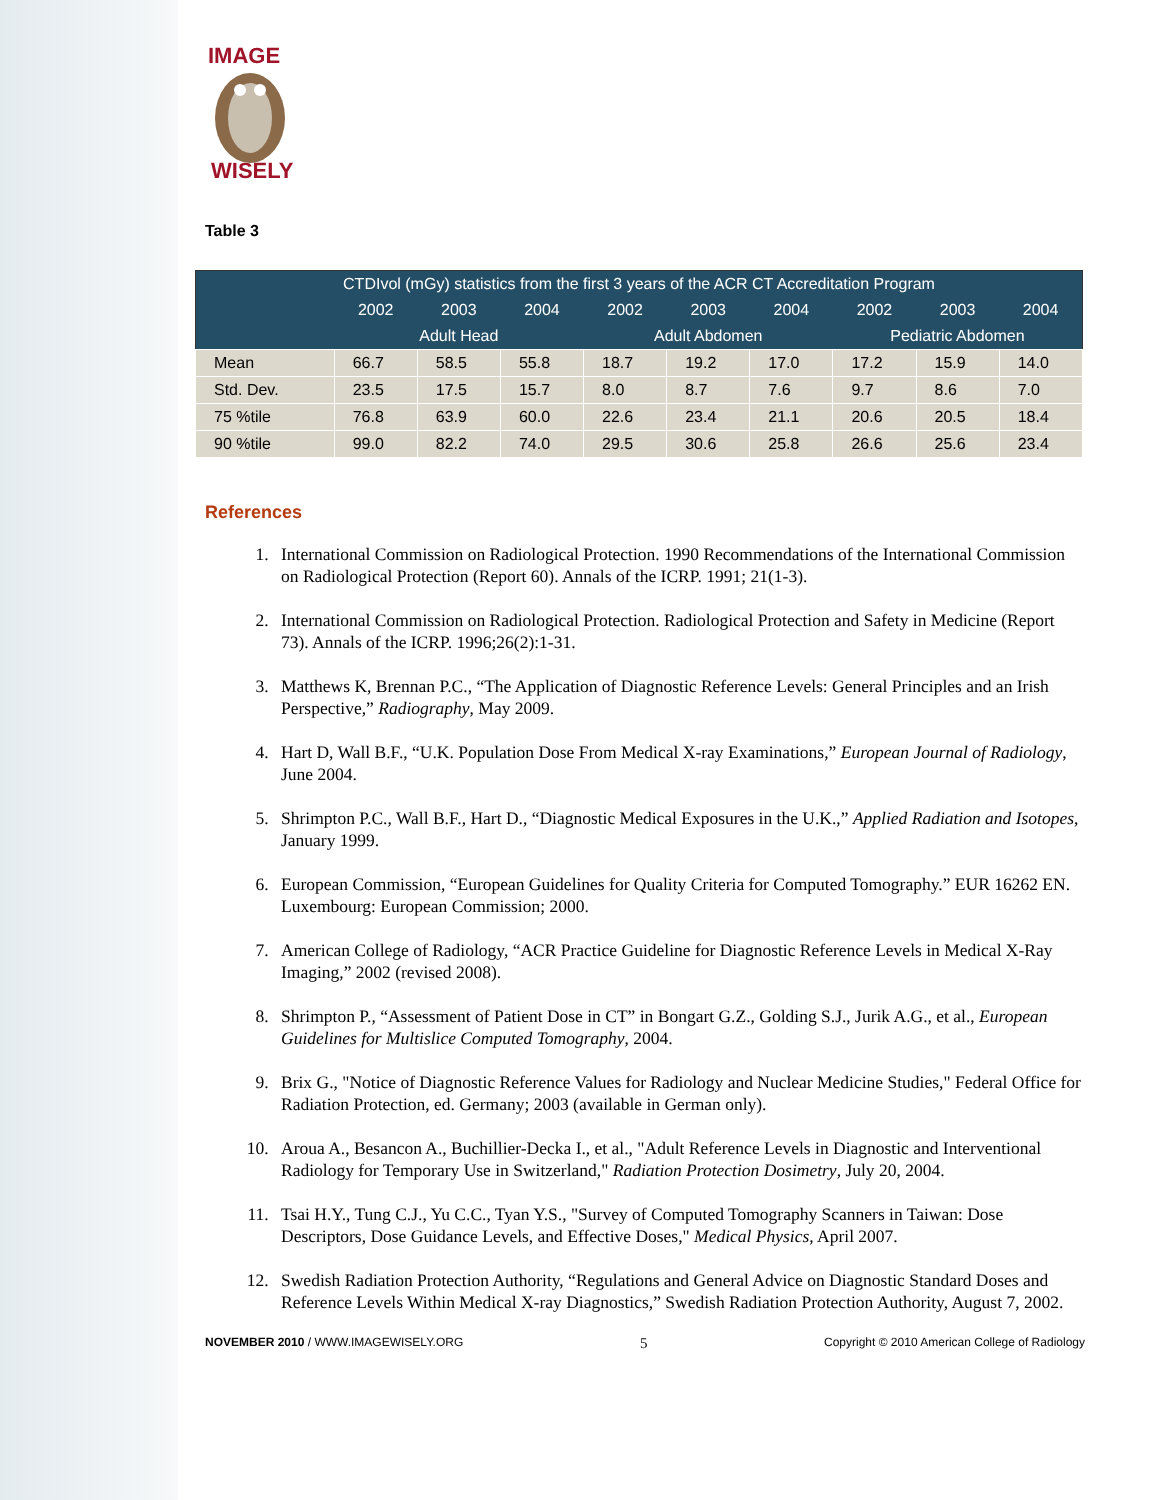IMAGE
WISELY
Table 3
| CTDIvol (mGy) statistics from the first 3 years of the ACR CT Accreditation Program | | | | | | | | | |
| --- | --- | --- | --- | --- | --- | --- | --- | --- | --- |
| | 2002 | 2003 | 2004 | 2002 | 2003 | 2004 | 2002 | 2003 | 2004 |
| | Adult Head | | | Adult Abdomen | | | Pediatric Abdomen | | |
| Mean | 66.7 | 58.5 | 55.8 | 18.7 | 19.2 | 17.0 | 17.2 | 15.9 | 14.0 |
| Std. Dev. | 23.5 | 17.5 | 15.7 | 8.0 | 8.7 | 7.6 | 9.7 | 8.6 | 7.0 |
| 75 %tile | 76.8 | 63.9 | 60.0 | 22.6 | 23.4 | 21.1 | 20.6 | 20.5 | 18.4 |
| 90 %tile | 99.0 | 82.2 | 74.0 | 29.5 | 30.6 | 25.8 | 26.6 | 25.6 | 23.4 |
References
1. International Commission on Radiological Protection. 1990 Recommendations of the International Commission on Radiological Protection (Report 60). Annals of the ICRP. 1991; 21(1-3).
2. International Commission on Radiological Protection. Radiological Protection and Safety in Medicine (Report 73). Annals of the ICRP. 1996;26(2):1-31.
3. Matthews K, Brennan P.C., “The Application of Diagnostic Reference Levels: General Principles and an Irish Perspective,” Radiography, May 2009.
4. Hart D, Wall B.F., “U.K. Population Dose From Medical X-ray Examinations,” European Journal of Radiology, June 2004.
5. Shrimpton P.C., Wall B.F., Hart D., “Diagnostic Medical Exposures in the U.K.,” Applied Radiation and Isotopes, January 1999.
6. European Commission, “European Guidelines for Quality Criteria for Computed Tomography.” EUR 16262 EN. Luxembourg: European Commission; 2000.
7. American College of Radiology, “ACR Practice Guideline for Diagnostic Reference Levels in Medical X-Ray Imaging,” 2002 (revised 2008).
8. Shrimpton P., “Assessment of Patient Dose in CT” in Bongart G.Z., Golding S.J., Jurik A.G., et al., European Guidelines for Multislice Computed Tomography, 2004.
9. Brix G., "Notice of Diagnostic Reference Values for Radiology and Nuclear Medicine Studies," Federal Office for Radiation Protection, ed. Germany; 2003 (available in German only).
10. Aroua A., Besancon A., Buchillier-Decka I., et al., "Adult Reference Levels in Diagnostic and Interventional Radiology for Temporary Use in Switzerland," Radiation Protection Dosimetry, July 20, 2004.
11. Tsai H.Y., Tung C.J., Yu C.C., Tyan Y.S., "Survey of Computed Tomography Scanners in Taiwan: Dose Descriptors, Dose Guidance Levels, and Effective Doses," Medical Physics, April 2007.
12. Swedish Radiation Protection Authority, “Regulations and General Advice on Diagnostic Standard Doses and Reference Levels Within Medical X-ray Diagnostics,” Swedish Radiation Protection Authority, August 7, 2002.
NOVEMBER 2010 / WWW.IMAGEWISELY.ORG 5 Copyright © 2010 American College of Radiology